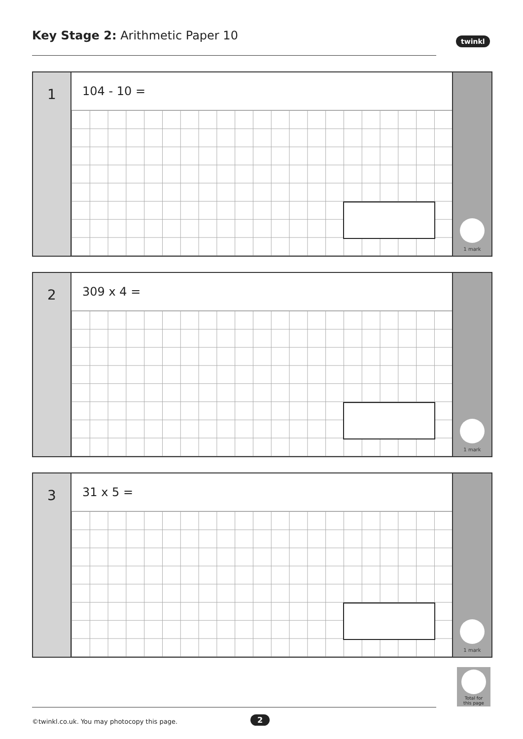Key Stage 2: Arithmetic Paper 10
twinkl
1
104 - 10 =
1 mark
2
309 x 4 =
1 mark
3
31 x 5 =
1 mark
Total for
this page
©twinkl.co.uk. You may photocopy this page.
2